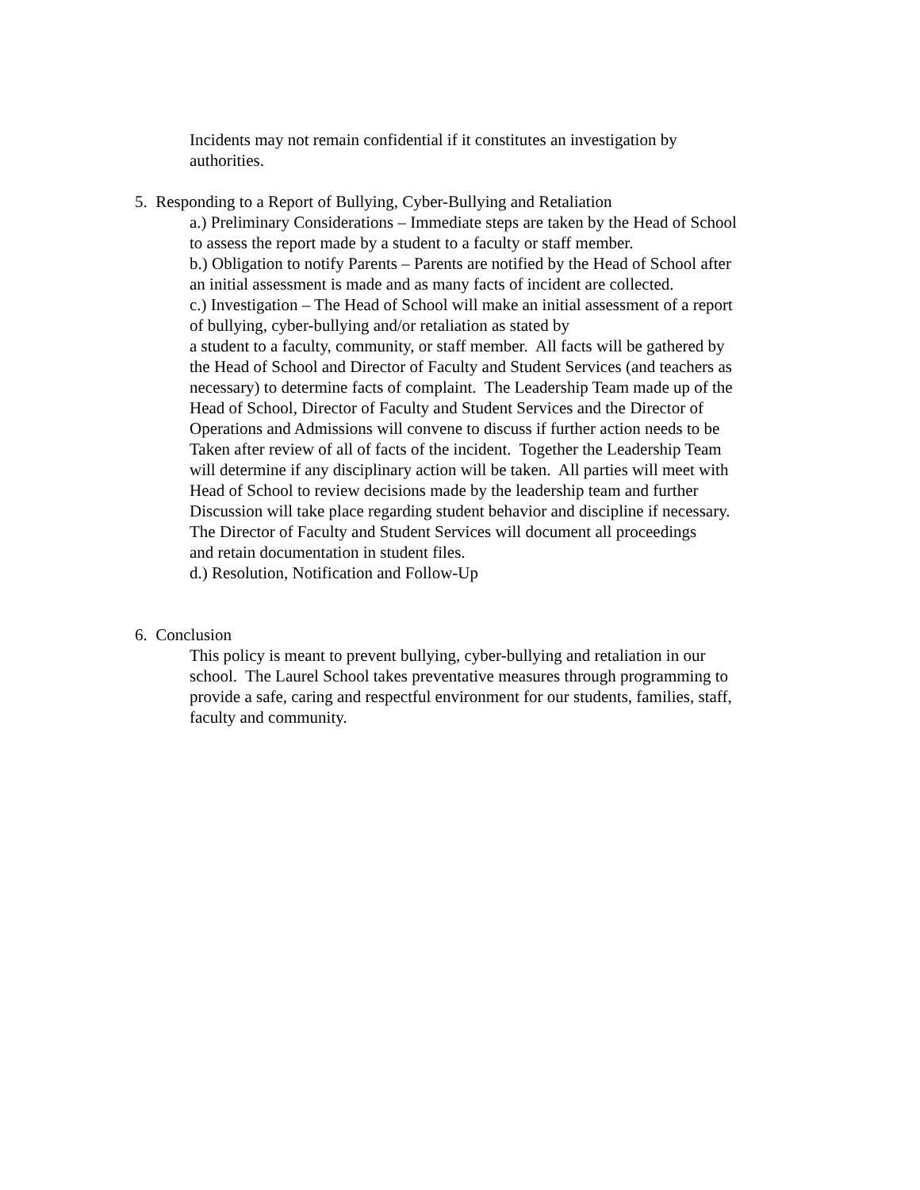Incidents may not remain confidential if it constitutes an investigation by
authorities.
5. Responding to a Report of Bullying, Cyber-Bullying and Retaliation
a.) Preliminary Considerations – Immediate steps are taken by the Head of School
to assess the report made by a student to a faculty or staff member.
b.) Obligation to notify Parents – Parents are notified by the Head of School after
an initial assessment is made and as many facts of incident are collected.
c.) Investigation – The Head of School will make an initial assessment of a report
of bullying, cyber-bullying and/or retaliation as stated by
a student to a faculty, community, or staff member. All facts will be gathered by
the Head of School and Director of Faculty and Student Services (and teachers as
necessary) to determine facts of complaint. The Leadership Team made up of the
Head of School, Director of Faculty and Student Services and the Director of
Operations and Admissions will convene to discuss if further action needs to be
Taken after review of all of facts of the incident. Together the Leadership Team
will determine if any disciplinary action will be taken. All parties will meet with
Head of School to review decisions made by the leadership team and further
Discussion will take place regarding student behavior and discipline if necessary.
The Director of Faculty and Student Services will document all proceedings
and retain documentation in student files.
d.) Resolution, Notification and Follow-Up
6. Conclusion
This policy is meant to prevent bullying, cyber-bullying and retaliation in our
school. The Laurel School takes preventative measures through programming to
provide a safe, caring and respectful environment for our students, families, staff,
faculty and community.